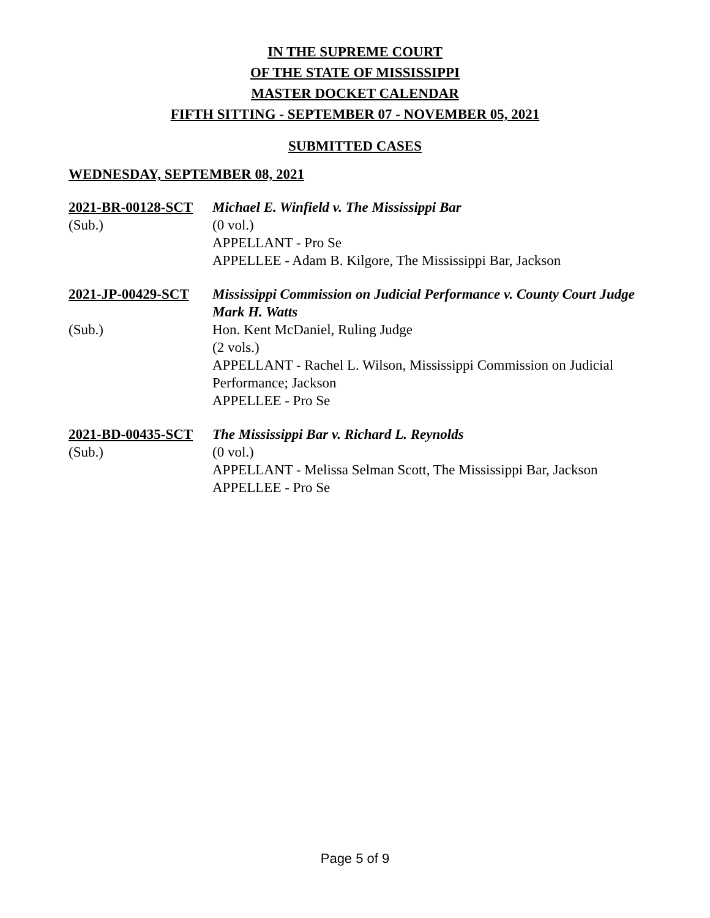IN THE SUPREME COURT
OF THE STATE OF MISSISSIPPI
MASTER DOCKET CALENDAR
FIFTH SITTING - SEPTEMBER 07 - NOVEMBER 05, 2021
SUBMITTED CASES
WEDNESDAY, SEPTEMBER 08, 2021
2021-BR-00128-SCT
Michael E. Winfield v. The Mississippi Bar
(Sub.)
(0 vol.)
APPELLANT - Pro Se
APPELLEE - Adam B. Kilgore, The Mississippi Bar, Jackson
2021-JP-00429-SCT
Mississippi Commission on Judicial Performance v. County Court Judge Mark H. Watts
(Sub.)
Hon. Kent McDaniel, Ruling Judge
(2 vols.)
APPELLANT - Rachel L. Wilson, Mississippi Commission on Judicial Performance; Jackson
APPELLEE - Pro Se
2021-BD-00435-SCT
The Mississippi Bar v. Richard L. Reynolds
(Sub.)
(0 vol.)
APPELLANT - Melissa Selman Scott, The Mississippi Bar, Jackson
APPELLEE - Pro Se
Page 5 of 9